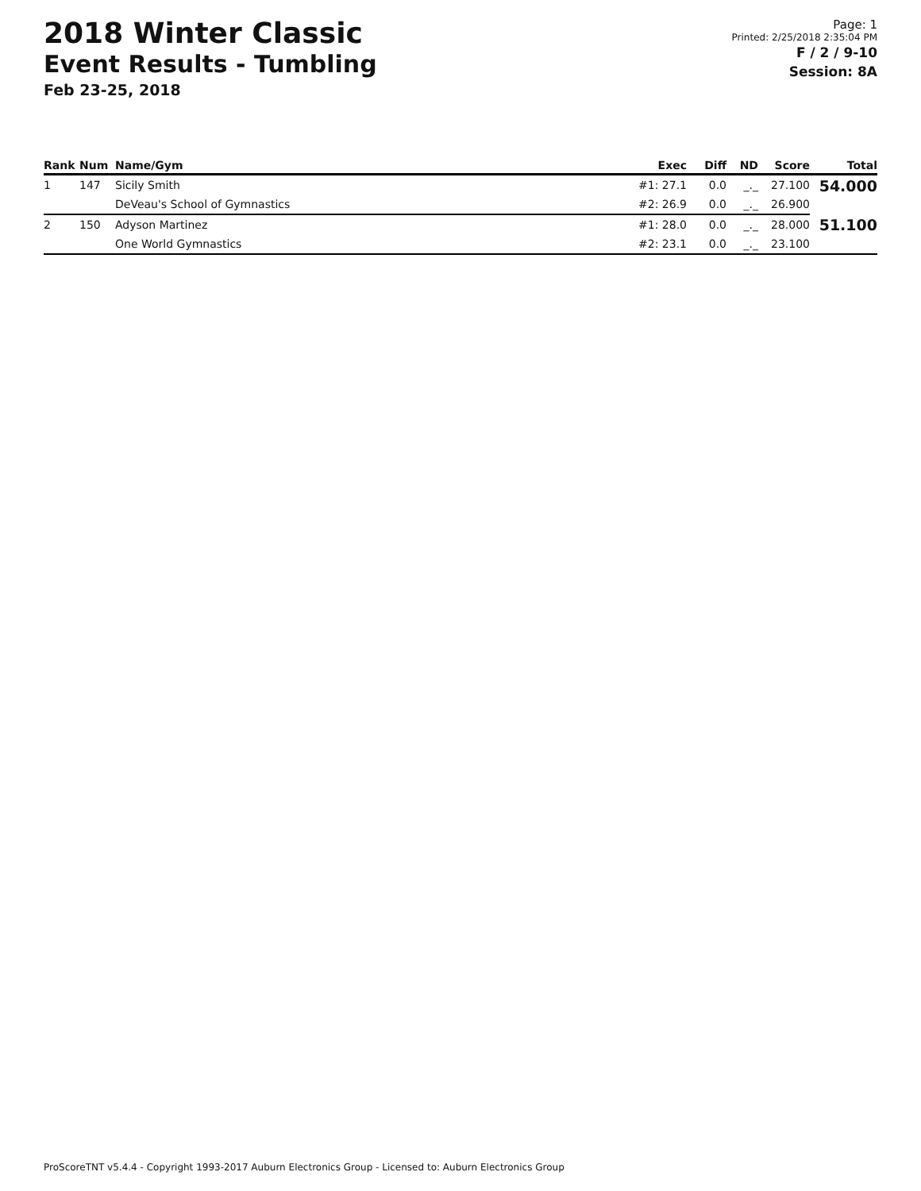2018 Winter Classic
Event Results - Tumbling
Feb 23-25, 2018
Page: 1
Printed: 2/25/2018 2:35:04 PM
F / 2 / 9-10
Session: 8A
| Rank | Num | Name/Gym | Exec | Diff | ND | Score | Total |
| --- | --- | --- | --- | --- | --- | --- | --- |
| 1 | 147 | Sicily Smith | #1: 27.1 | 0.0 | _._ | 27.100 | 54.000 |
| | | DeVeau's School of Gymnastics | #2: 26.9 | 0.0 | _._ | 26.900 | |
| 2 | 150 | Adyson Martinez | #1: 28.0 | 0.0 | _._ | 28.000 | 51.100 |
| | | One World Gymnastics | #2: 23.1 | 0.0 | _._ | 23.100 | |
ProScoreTNT v5.4.4 - Copyright 1993-2017 Auburn Electronics Group - Licensed to: Auburn Electronics Group